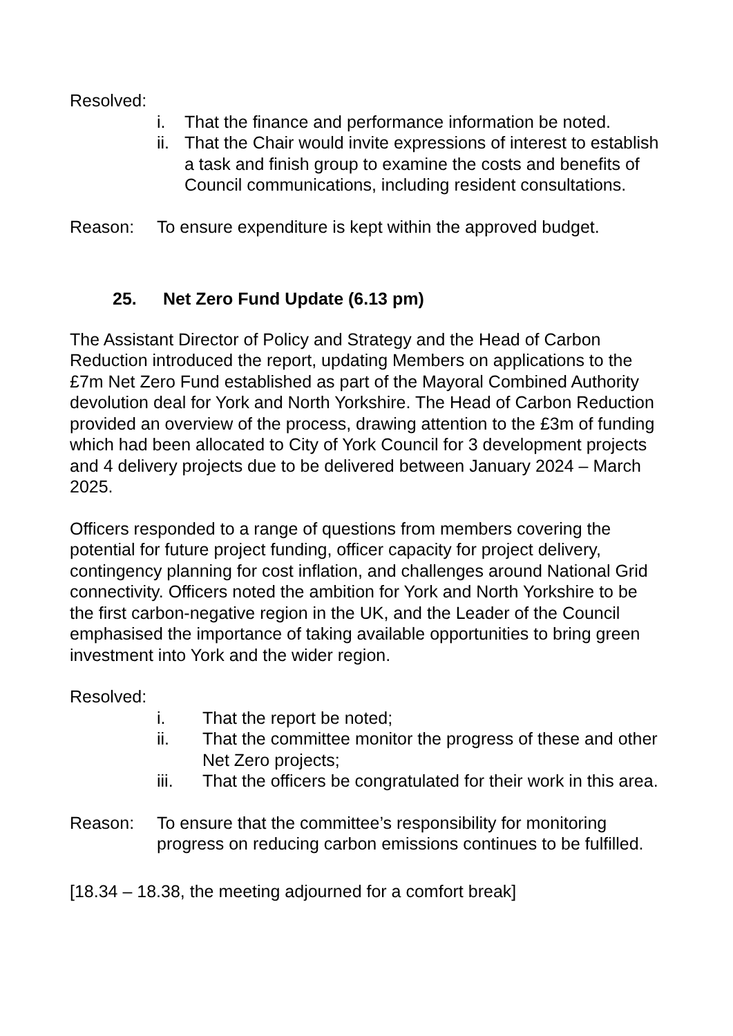Resolved:
i. That the finance and performance information be noted.
ii.
That the Chair would invite expressions of interest to establish a task and finish group to examine the costs and benefits of Council communications, including resident consultations.
Reason: To ensure expenditure is kept within the approved budget.
25. Net Zero Fund Update (6.13 pm)
The Assistant Director of Policy and Strategy and the Head of Carbon Reduction introduced the report, updating Members on applications to the £7m Net Zero Fund established as part of the Mayoral Combined Authority devolution deal for York and North Yorkshire. The Head of Carbon Reduction provided an overview of the process, drawing attention to the £3m of funding which had been allocated to City of York Council for 3 development projects and 4 delivery projects due to be delivered between January 2024 – March 2025.
Officers responded to a range of questions from members covering the potential for future project funding, officer capacity for project delivery, contingency planning for cost inflation, and challenges around National Grid connectivity. Officers noted the ambition for York and North Yorkshire to be the first carbon-negative region in the UK, and the Leader of the Council emphasised the importance of taking available opportunities to bring green investment into York and the wider region.
Resolved:
i. That the report be noted;
ii. That the committee monitor the progress of these and other Net Zero projects;
iii. That the officers be congratulated for their work in this area.
Reason: To ensure that the committee’s responsibility for monitoring progress on reducing carbon emissions continues to be fulfilled.
[18.34 – 18.38, the meeting adjourned for a comfort break]